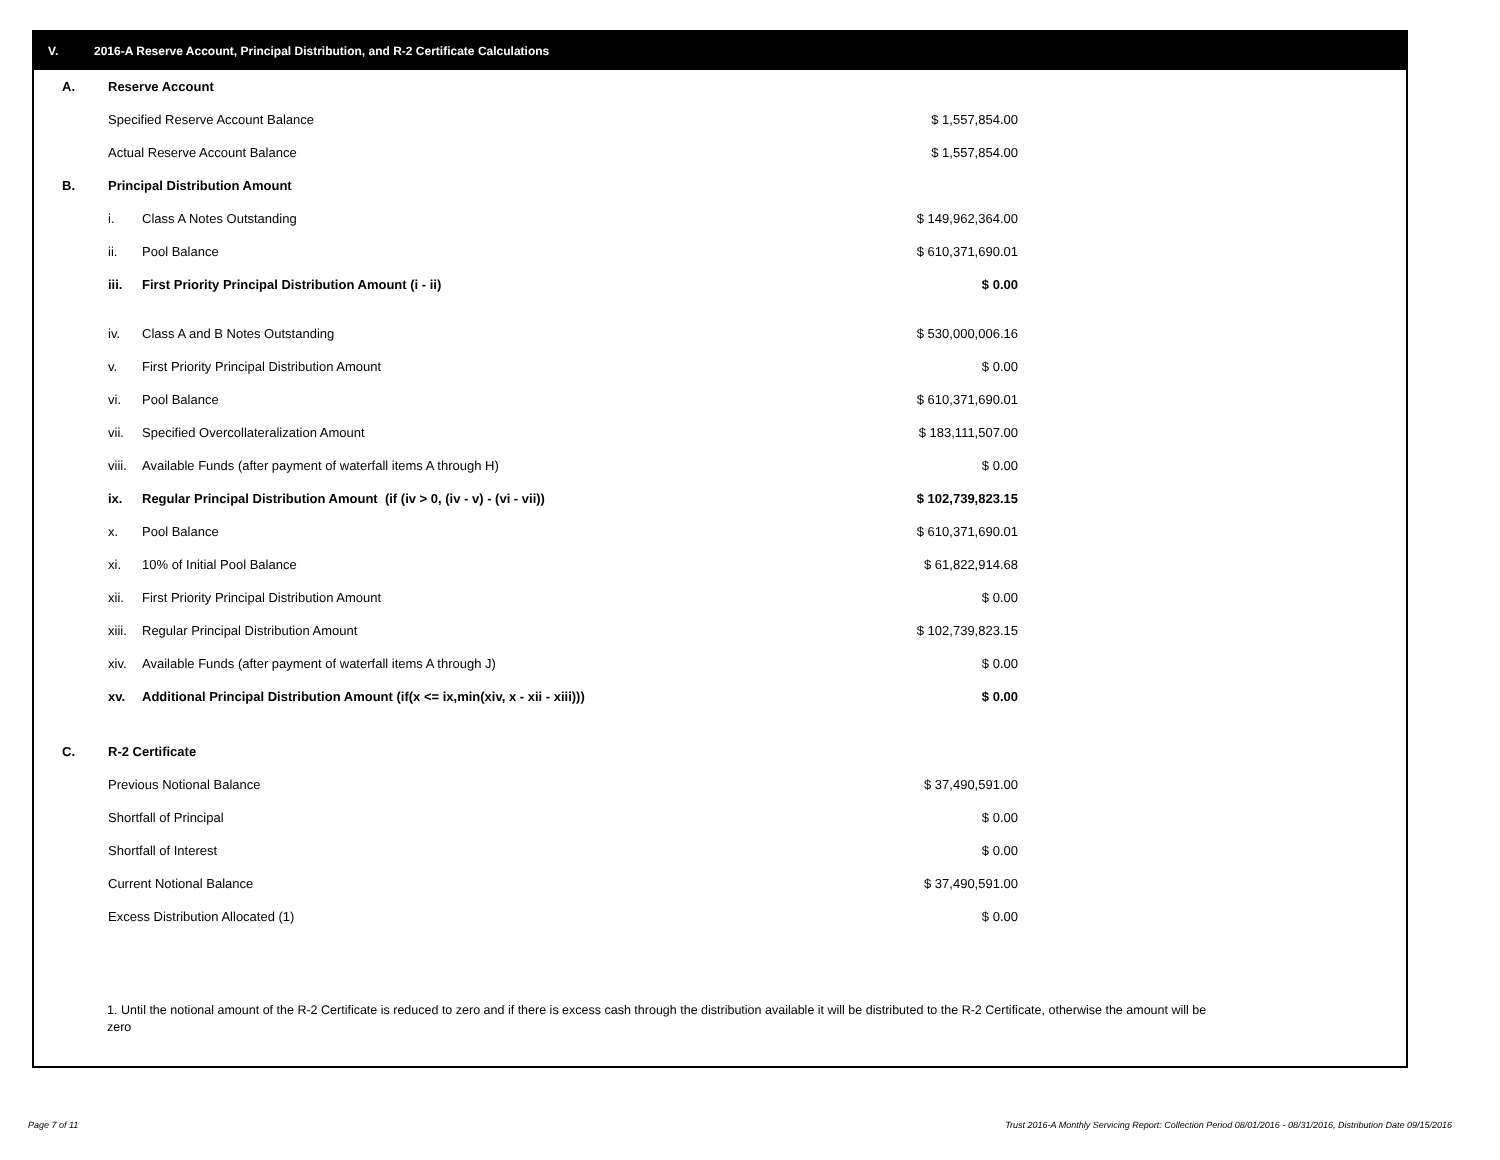V. 2016-A Reserve Account, Principal Distribution, and R-2 Certificate Calculations
| A. | Reserve Account | | |
| | Specified Reserve Account Balance | | $ 1,557,854.00 |
| | Actual Reserve Account Balance | | $ 1,557,854.00 |
| B. | Principal Distribution Amount | | |
| | i. | Class A Notes Outstanding | $ 149,962,364.00 |
| | ii. | Pool Balance | $ 610,371,690.01 |
| | iii. | First Priority Principal Distribution Amount (i - ii) | $ 0.00 |
| | iv. | Class A and B Notes Outstanding | $ 530,000,006.16 |
| | v. | First Priority Principal Distribution Amount | $ 0.00 |
| | vi. | Pool Balance | $ 610,371,690.01 |
| | vii. | Specified Overcollateralization Amount | $ 183,111,507.00 |
| | viii. | Available Funds (after payment of waterfall items A through H) | $ 0.00 |
| | ix. | Regular Principal Distribution Amount (if (iv > 0, (iv - v) - (vi - vii)) | $ 102,739,823.15 |
| | x. | Pool Balance | $ 610,371,690.01 |
| | xi. | 10% of Initial Pool Balance | $ 61,822,914.68 |
| | xii. | First Priority Principal Distribution Amount | $ 0.00 |
| | xiii. | Regular Principal Distribution Amount | $ 102,739,823.15 |
| | xiv. | Available Funds (after payment of waterfall items A through J) | $ 0.00 |
| | xv. | Additional Principal Distribution Amount (if(x <= ix,min(xiv, x - xii - xiii))) | $ 0.00 |
| C. | R-2 Certificate | | |
| | Previous Notional Balance | | $ 37,490,591.00 |
| | Shortfall of Principal | | $ 0.00 |
| | Shortfall of Interest | | $ 0.00 |
| | Current Notional Balance | | $ 37,490,591.00 |
| | Excess Distribution Allocated (1) | | $ 0.00 |
1. Until the notional amount of the R-2 Certificate is reduced to zero and if there is excess cash through the distribution available it will be distributed to the R-2 Certificate, otherwise the amount will be zero
Page 7 of 11
Trust 2016-A Monthly Servicing Report: Collection Period 08/01/2016 - 08/31/2016, Distribution Date 09/15/2016